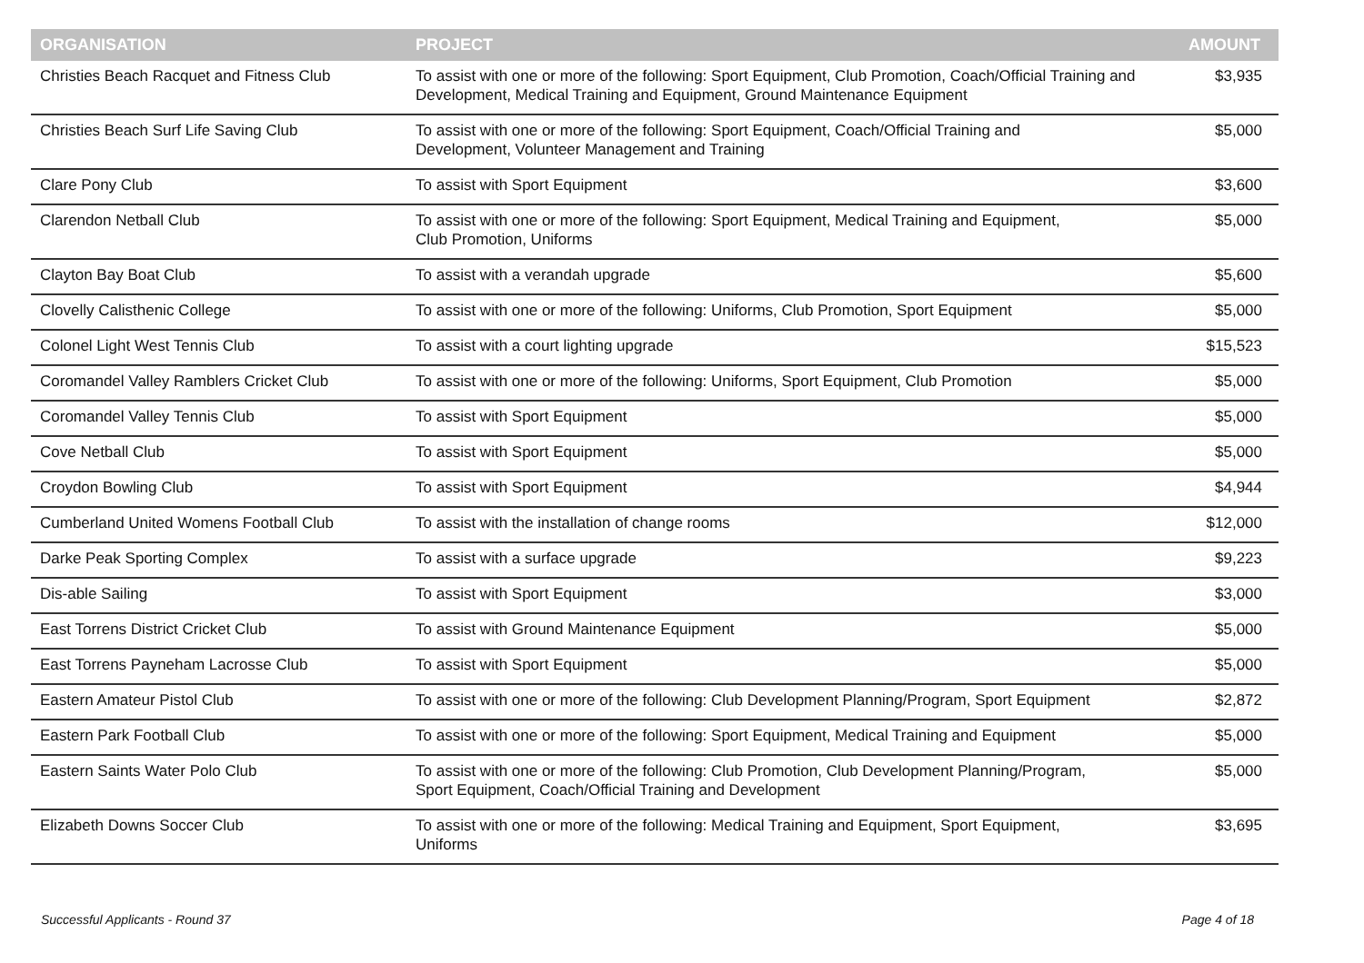| ORGANISATION | PROJECT | AMOUNT |
| --- | --- | --- |
| Christies Beach Racquet and Fitness Club | To assist with one or more of the following: Sport Equipment, Club Promotion, Coach/Official Training and Development, Medical Training and Equipment, Ground Maintenance Equipment | $3,935 |
| Christies Beach Surf Life Saving Club | To assist with one or more of the following: Sport Equipment, Coach/Official Training and Development, Volunteer Management and Training | $5,000 |
| Clare Pony Club | To assist with Sport Equipment | $3,600 |
| Clarendon Netball Club | To assist with one or more of the following: Sport Equipment, Medical Training and Equipment, Club Promotion, Uniforms | $5,000 |
| Clayton Bay Boat Club | To assist with a verandah upgrade | $5,600 |
| Clovelly Calisthenic College | To assist with one or more of the following: Uniforms, Club Promotion, Sport Equipment | $5,000 |
| Colonel Light West Tennis Club | To assist with a court lighting upgrade | $15,523 |
| Coromandel Valley Ramblers Cricket Club | To assist with one or more of the following: Uniforms, Sport Equipment, Club Promotion | $5,000 |
| Coromandel Valley Tennis Club | To assist with Sport Equipment | $5,000 |
| Cove Netball Club | To assist with Sport Equipment | $5,000 |
| Croydon Bowling Club | To assist with Sport Equipment | $4,944 |
| Cumberland United Womens Football Club | To assist with the installation of change rooms | $12,000 |
| Darke Peak Sporting Complex | To assist with a surface upgrade | $9,223 |
| Dis-able Sailing | To assist with Sport Equipment | $3,000 |
| East Torrens District Cricket Club | To assist with Ground Maintenance Equipment | $5,000 |
| East Torrens Payneham Lacrosse Club | To assist with Sport Equipment | $5,000 |
| Eastern Amateur Pistol Club | To assist with one or more of the following: Club Development Planning/Program, Sport Equipment | $2,872 |
| Eastern Park Football Club | To assist with one or more of the following: Sport Equipment, Medical Training and Equipment | $5,000 |
| Eastern Saints Water Polo Club | To assist with one or more of the following: Club Promotion, Club Development Planning/Program, Sport Equipment, Coach/Official Training and Development | $5,000 |
| Elizabeth Downs Soccer Club | To assist with one or more of the following: Medical Training and Equipment, Sport Equipment, Uniforms | $3,695 |
Successful Applicants - Round 37 Page 4 of 18